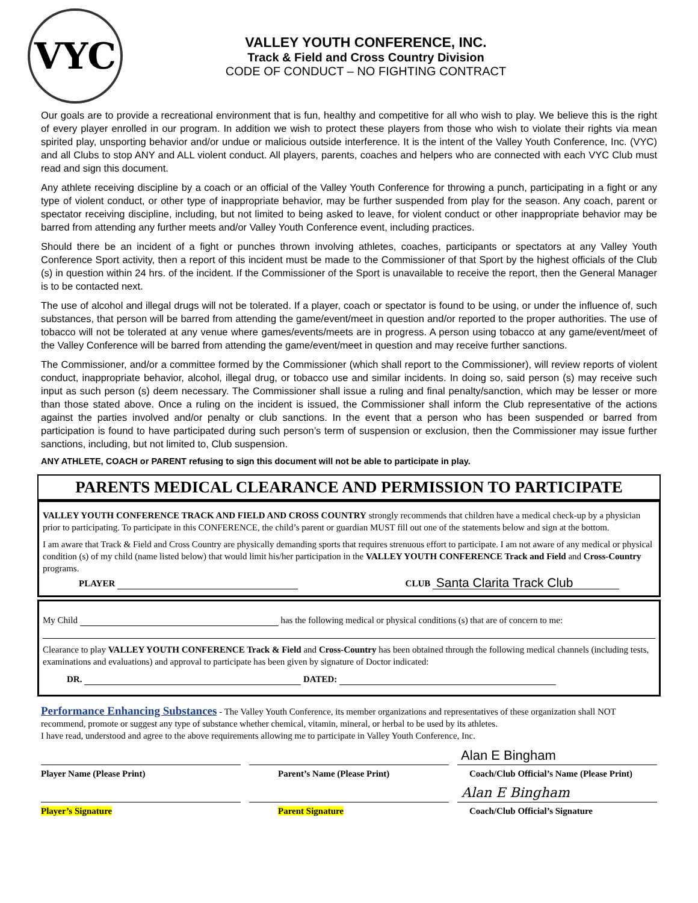VYC
VALLEY YOUTH CONFERENCE, INC.
Track & Field and Cross Country Division
CODE OF CONDUCT – NO FIGHTING CONTRACT
Our goals are to provide a recreational environment that is fun, healthy and competitive for all who wish to play. We believe this is the right of every player enrolled in our program. In addition we wish to protect these players from those who wish to violate their rights via mean spirited play, unsporting behavior and/or undue or malicious outside interference. It is the intent of the Valley Youth Conference, Inc. (VYC) and all Clubs to stop ANY and ALL violent conduct. All players, parents, coaches and helpers who are connected with each VYC Club must read and sign this document.
Any athlete receiving discipline by a coach or an official of the Valley Youth Conference for throwing a punch, participating in a fight or any type of violent conduct, or other type of inappropriate behavior, may be further suspended from play for the season. Any coach, parent or spectator receiving discipline, including, but not limited to being asked to leave, for violent conduct or other inappropriate behavior may be barred from attending any further meets and/or Valley Youth Conference event, including practices.
Should there be an incident of a fight or punches thrown involving athletes, coaches, participants or spectators at any Valley Youth Conference Sport activity, then a report of this incident must be made to the Commissioner of that Sport by the highest officials of the Club (s) in question within 24 hrs. of the incident. If the Commissioner of the Sport is unavailable to receive the report, then the General Manager is to be contacted next.
The use of alcohol and illegal drugs will not be tolerated. If a player, coach or spectator is found to be using, or under the influence of, such substances, that person will be barred from attending the game/event/meet in question and/or reported to the proper authorities. The use of tobacco will not be tolerated at any venue where games/events/meets are in progress. A person using tobacco at any game/event/meet of the Valley Conference will be barred from attending the game/event/meet in question and may receive further sanctions.
The Commissioner, and/or a committee formed by the Commissioner (which shall report to the Commissioner), will review reports of violent conduct, inappropriate behavior, alcohol, illegal drug, or tobacco use and similar incidents. In doing so, said person (s) may receive such input as such person (s) deem necessary. The Commissioner shall issue a ruling and final penalty/sanction, which may be lesser or more than those stated above. Once a ruling on the incident is issued, the Commissioner shall inform the Club representative of the actions against the parties involved and/or penalty or club sanctions. In the event that a person who has been suspended or barred from participation is found to have participated during such person’s term of suspension or exclusion, then the Commissioner may issue further sanctions, including, but not limited to, Club suspension.
ANY ATHLETE, COACH or PARENT refusing to sign this document will not be able to participate in play.
PARENTS MEDICAL CLEARANCE AND PERMISSION TO PARTICIPATE
VALLEY YOUTH CONFERENCE TRACK AND FIELD AND CROSS COUNTRY strongly recommends that children have a medical check-up by a physician prior to participating. To participate in this CONFERENCE, the child’s parent or guardian MUST fill out one of the statements below and sign at the bottom.
I am aware that Track & Field and Cross Country are physically demanding sports that requires strenuous effort to participate. I am not aware of any medical or physical condition (s) of my child (name listed below) that would limit his/her participation in the VALLEY YOUTH CONFERENCE Track and Field and Cross-Country programs.
PLAYER CLUB Santa Clarita Track Club
My Child has the following medical or physical conditions (s) that are of concern to me:
Clearance to play VALLEY YOUTH CONFERENCE Track & Field and Cross-Country has been obtained through the following medical channels (including tests, examinations and evaluations) and approval to participate has been given by signature of Doctor indicated:
DR. DATED:
Performance Enhancing Substances - The Valley Youth Conference, its member organizations and representatives of these organization shall NOT recommend, promote or suggest any type of substance whether chemical, vitamin, mineral, or herbal to be used by its athletes.
I have read, understood and agree to the above requirements allowing me to participate in Valley Youth Conference, Inc.
Player Name (Please Print) Parent’s Name (Please Print)
Alan E Bingham
Coach/Club Official’s Name (Please Print)
Player’s Signature Parent Signature
Alan E Bingham
Coach/Club Official’s Signature